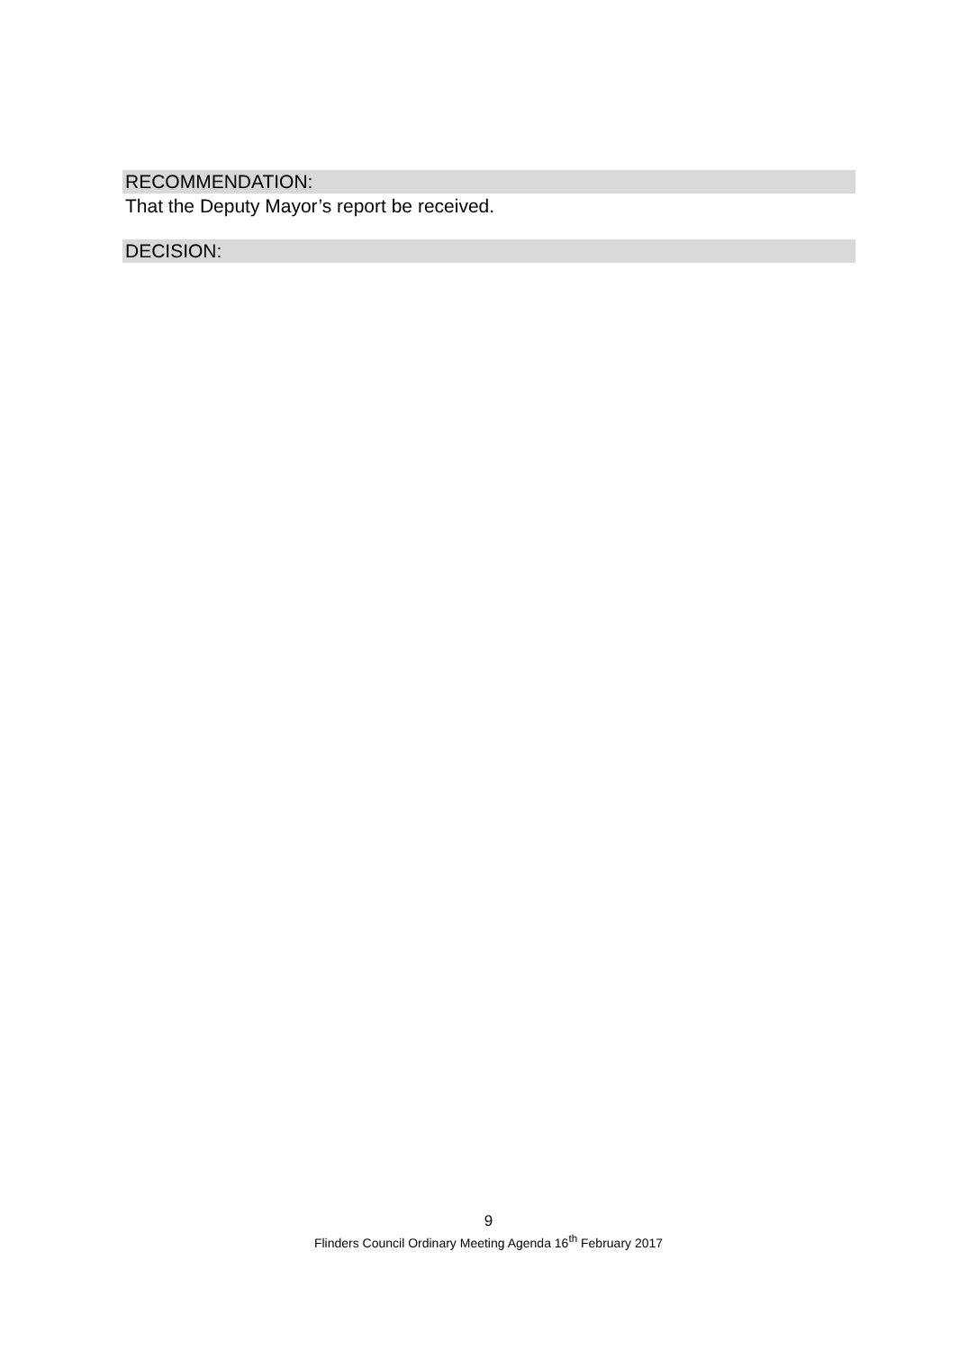RECOMMENDATION:
That the Deputy Mayor’s report be received.
DECISION:
9
Flinders Council Ordinary Meeting Agenda 16<sup>th</sup> February 2017